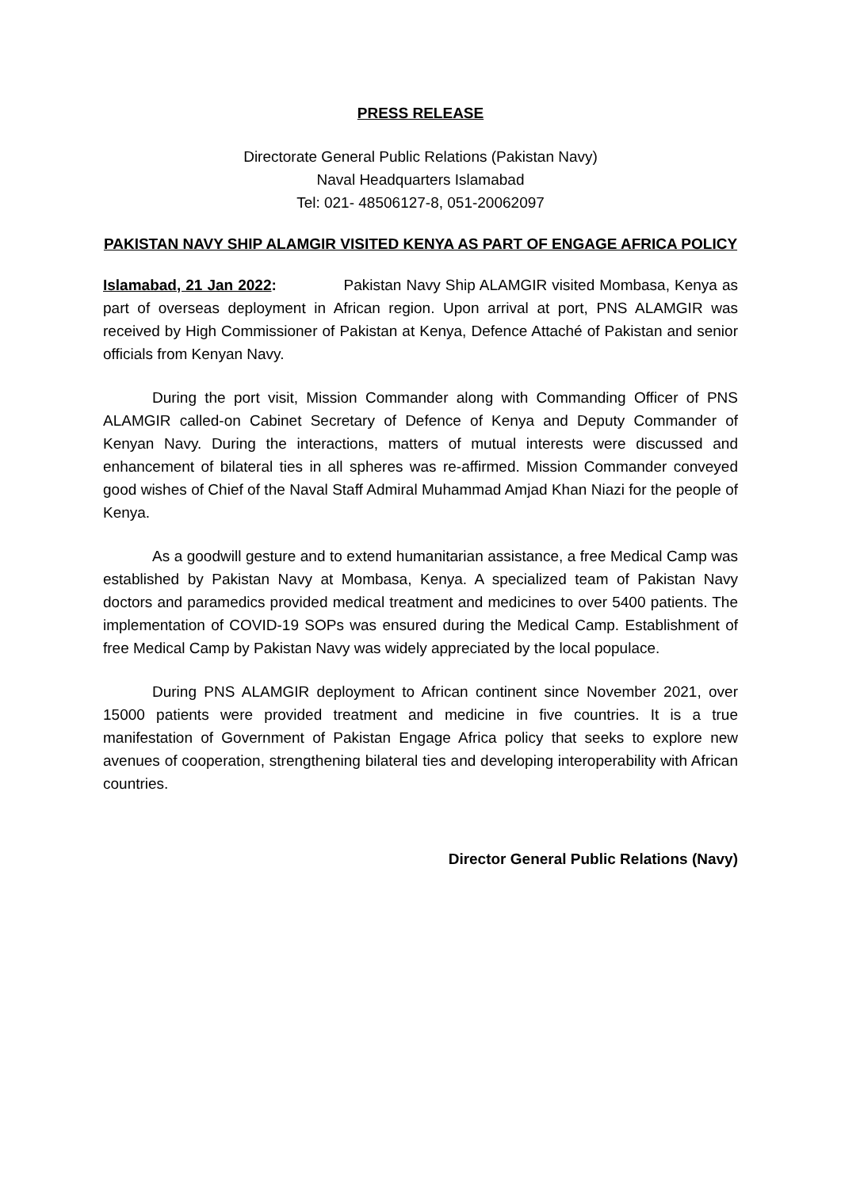PRESS RELEASE
Directorate General Public Relations (Pakistan Navy)
Naval Headquarters Islamabad
Tel: 021- 48506127-8, 051-20062097
PAKISTAN NAVY SHIP ALAMGIR VISITED KENYA AS PART OF ENGAGE AFRICA POLICY
Islamabad, 21 Jan 2022: Pakistan Navy Ship ALAMGIR visited Mombasa, Kenya as part of overseas deployment in African region. Upon arrival at port, PNS ALAMGIR was received by High Commissioner of Pakistan at Kenya, Defence Attaché of Pakistan and senior officials from Kenyan Navy.
During the port visit, Mission Commander along with Commanding Officer of PNS ALAMGIR called-on Cabinet Secretary of Defence of Kenya and Deputy Commander of Kenyan Navy. During the interactions, matters of mutual interests were discussed and enhancement of bilateral ties in all spheres was re-affirmed. Mission Commander conveyed good wishes of Chief of the Naval Staff Admiral Muhammad Amjad Khan Niazi for the people of Kenya.
As a goodwill gesture and to extend humanitarian assistance, a free Medical Camp was established by Pakistan Navy at Mombasa, Kenya. A specialized team of Pakistan Navy doctors and paramedics provided medical treatment and medicines to over 5400 patients. The implementation of COVID-19 SOPs was ensured during the Medical Camp. Establishment of free Medical Camp by Pakistan Navy was widely appreciated by the local populace.
During PNS ALAMGIR deployment to African continent since November 2021, over 15000 patients were provided treatment and medicine in five countries. It is a true manifestation of Government of Pakistan Engage Africa policy that seeks to explore new avenues of cooperation, strengthening bilateral ties and developing interoperability with African countries.
Director General Public Relations (Navy)